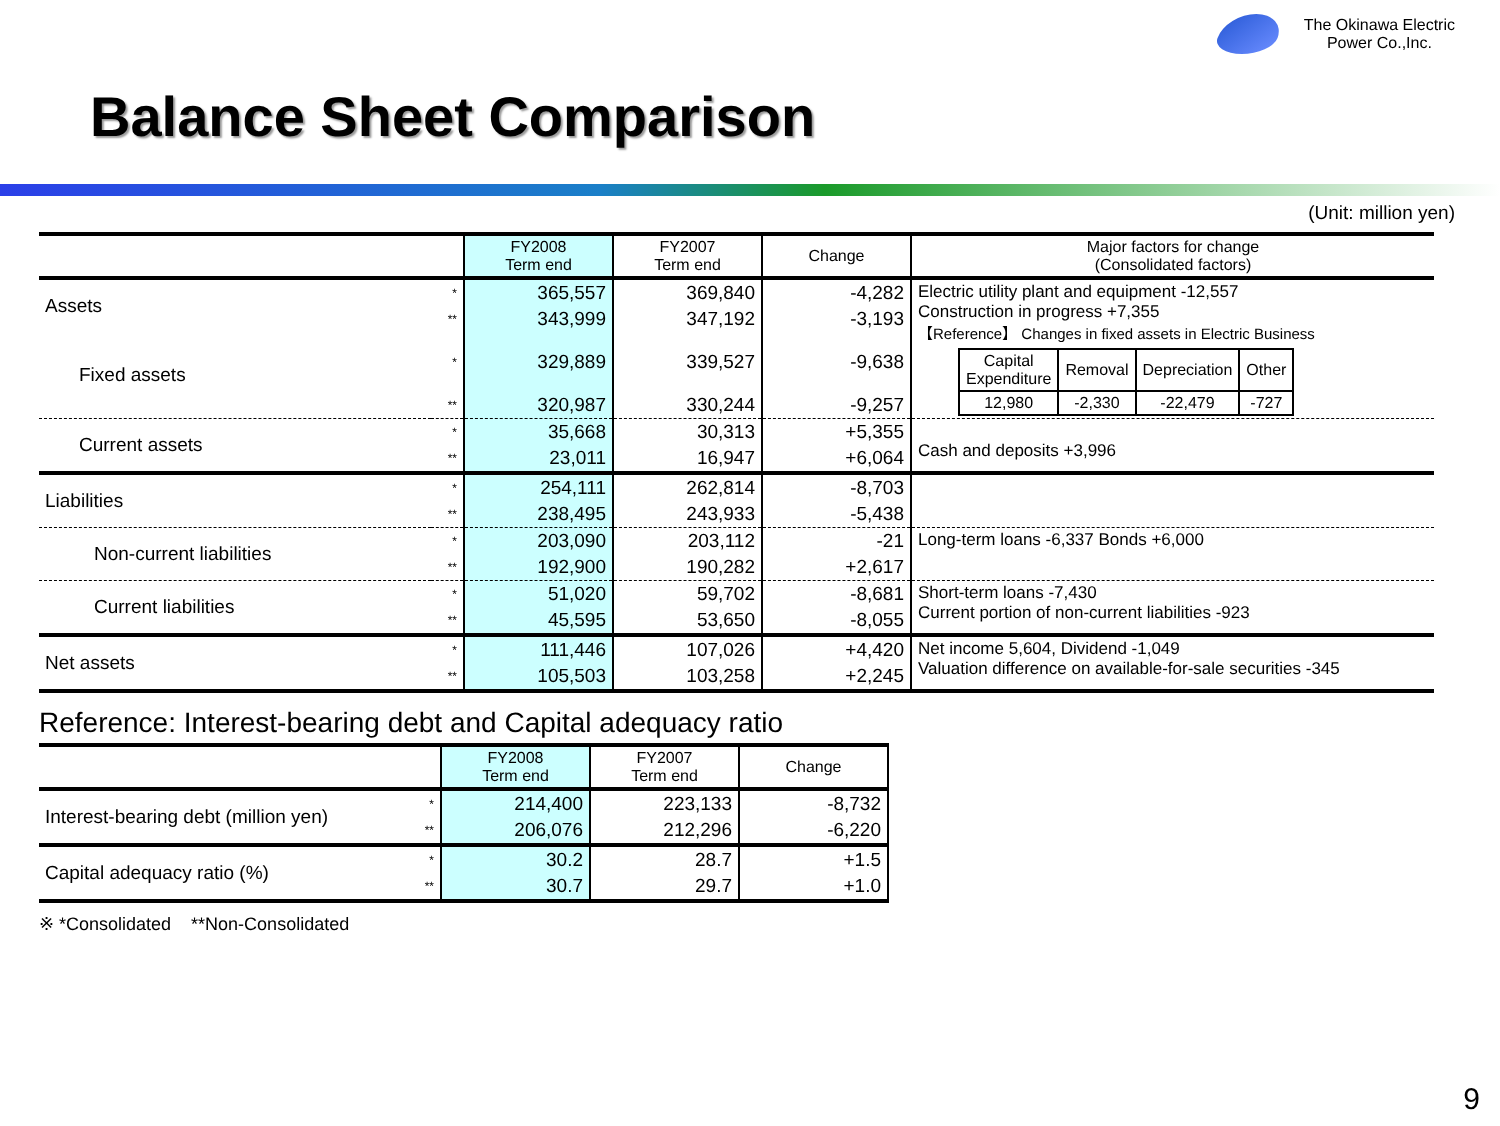The Okinawa Electric
Power Co.,Inc.
Balance Sheet Comparison
(Unit: million yen)
| | | FY2008 Term end | FY2007 Term end | Change | Major factors for change (Consolidated factors) |
| --- | --- | --- | --- | --- | --- |
| Assets | * | 365,557 | 369,840 | -4,282 | Electric utility plant and equipment -12,557 Construction in progress +7,355 【Reference】 Changes in fixed assets in Electric Business / Capital Expenditure / Removal / Depreciation / Other / / 12,980 / -2,330 / -22,479 / -727 / |
| | ** | 343,999 | 347,192 | -3,193 | |
| Fixed assets | * | 329,889 | 339,527 | -9,638 | |
| | ** | 320,987 | 330,244 | -9,257 | |
| Current assets | * | 35,668 | 30,313 | +5,355 | Cash and deposits +3,996 |
| | ** | 23,011 | 16,947 | +6,064 | |
| Liabilities | * | 254,111 | 262,814 | -8,703 | |
| | ** | 238,495 | 243,933 | -5,438 | |
| Non-current liabilities | * | 203,090 | 203,112 | -21 | Long-term loans -6,337 Bonds +6,000 |
| | ** | 192,900 | 190,282 | +2,617 | |
| Current liabilities | * | 51,020 | 59,702 | -8,681 | Short-term loans -7,430 Current portion of non-current liabilities -923 |
| | ** | 45,595 | 53,650 | -8,055 | |
| Net assets | * | 111,446 | 107,026 | +4,420 | Net income 5,604, Dividend -1,049 Valuation difference on available-for-sale securities -345 |
| | ** | 105,503 | 103,258 | +2,245 | |
Reference: Interest-bearing debt and Capital adequacy ratio
| | | FY2008 Term end | FY2007 Term end | Change |
| --- | --- | --- | --- | --- |
| Interest-bearing debt (million yen) | * | 214,400 | 223,133 | -8,732 |
| | ** | 206,076 | 212,296 | -6,220 |
| Capital adequacy ratio (%) | * | 30.2 | 28.7 | +1.5 |
| | ** | 30.7 | 29.7 | +1.0 |
※ *Consolidated **Non-Consolidated
9